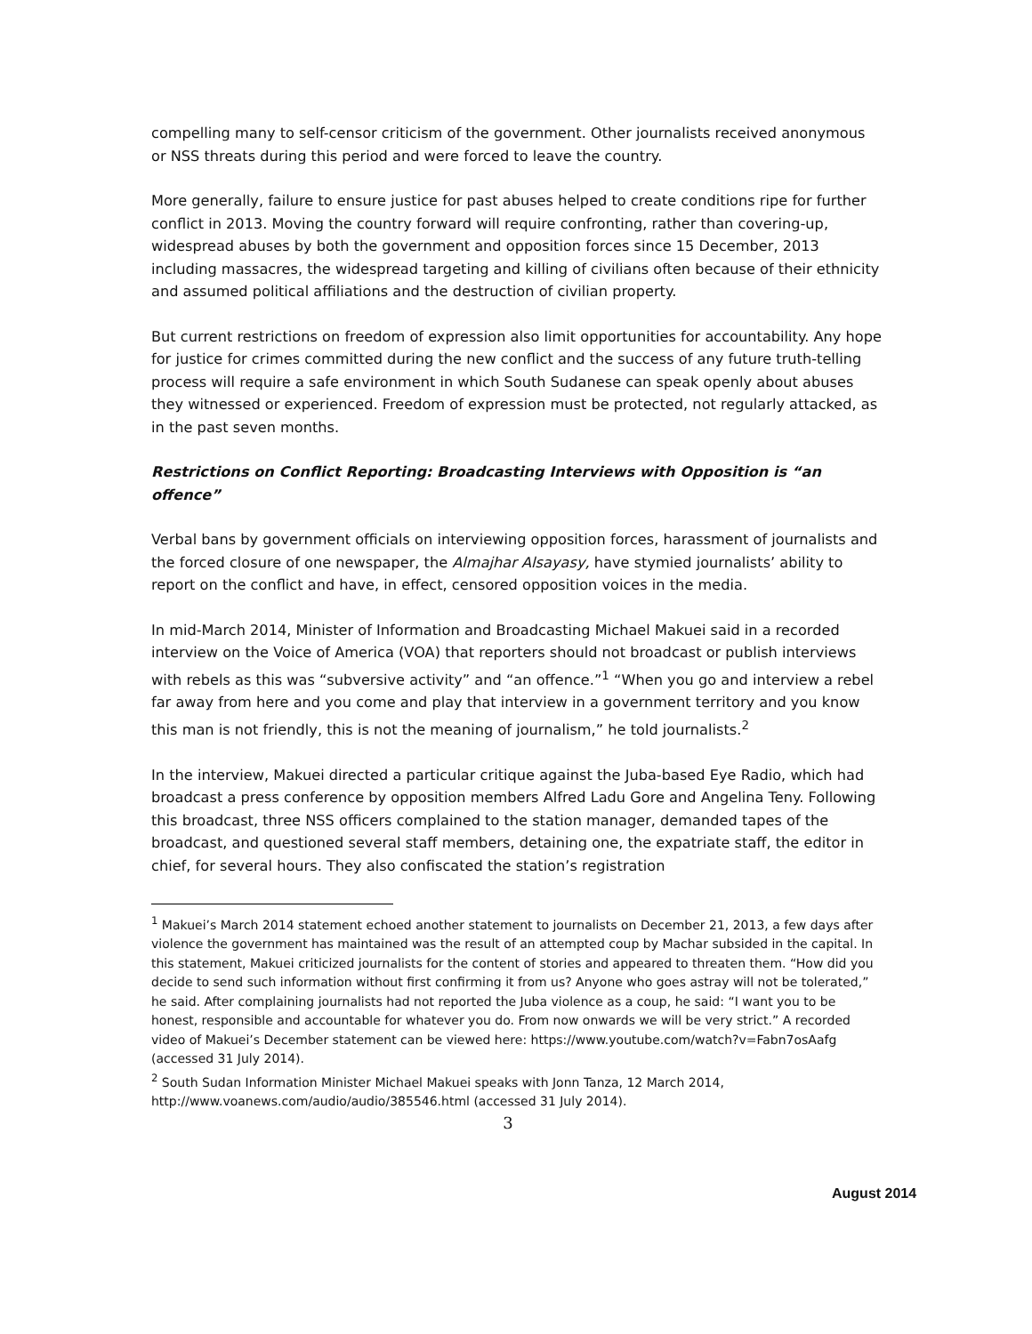compelling many to self-censor criticism of the government. Other journalists received anonymous or NSS threats during this period and were forced to leave the country.
More generally, failure to ensure justice for past abuses helped to create conditions ripe for further conflict in 2013. Moving the country forward will require confronting, rather than covering-up, widespread abuses by both the government and opposition forces since 15 December, 2013 including massacres, the widespread targeting and killing of civilians often because of their ethnicity and assumed political affiliations and the destruction of civilian property.
But current restrictions on freedom of expression also limit opportunities for accountability. Any hope for justice for crimes committed during the new conflict and the success of any future truth-telling process will require a safe environment in which South Sudanese can speak openly about abuses they witnessed or experienced. Freedom of expression must be protected, not regularly attacked, as in the past seven months.
Restrictions on Conflict Reporting: Broadcasting Interviews with Opposition is “an offence”
Verbal bans by government officials on interviewing opposition forces, harassment of journalists and the forced closure of one newspaper, the Almajhar Alsayasy, have stymied journalists’ ability to report on the conflict and have, in effect, censored opposition voices in the media.
In mid-March 2014, Minister of Information and Broadcasting Michael Makuei said in a recorded interview on the Voice of America (VOA) that reporters should not broadcast or publish interviews with rebels as this was “subversive activity” and “an offence.”<sup>1</sup> “When you go and interview a rebel far away from here and you come and play that interview in a government territory and you know this man is not friendly, this is not the meaning of journalism,” he told journalists.<sup>2</sup>
In the interview, Makuei directed a particular critique against the Juba-based Eye Radio, which had broadcast a press conference by opposition members Alfred Ladu Gore and Angelina Teny. Following this broadcast, three NSS officers complained to the station manager, demanded tapes of the broadcast, and questioned several staff members, detaining one, the expatriate staff, the editor in chief, for several hours. They also confiscated the station’s registration
<sup>1</sup> Makuei’s March 2014 statement echoed another statement to journalists on December 21, 2013, a few days after violence the government has maintained was the result of an attempted coup by Machar subsided in the capital. In this statement, Makuei criticized journalists for the content of stories and appeared to threaten them. “How did you decide to send such information without first confirming it from us? Anyone who goes astray will not be tolerated,” he said. After complaining journalists had not reported the Juba violence as a coup, he said: “I want you to be honest, responsible and accountable for whatever you do. From now onwards we will be very strict.” A recorded video of Makuei’s December statement can be viewed here: https://www.youtube.com/watch?v=Fabn7osAafg (accessed 31 July 2014).
<sup>2</sup> South Sudan Information Minister Michael Makuei speaks with Jonn Tanza, 12 March 2014, http://www.voanews.com/audio/audio/385546.html (accessed 31 July 2014).
3
August 2014